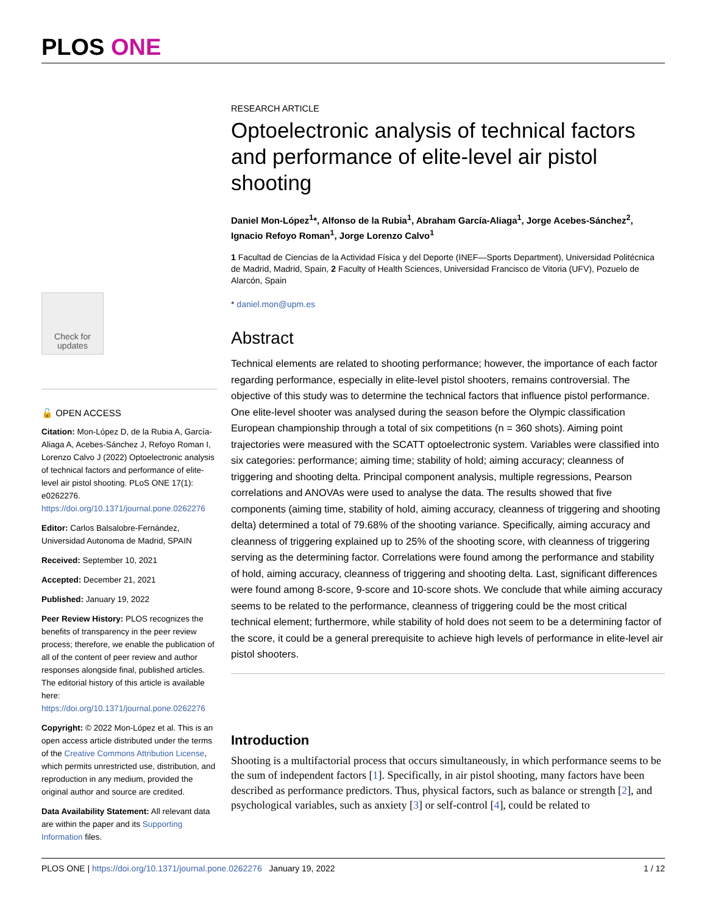PLOS ONE
Check for updates
🔓 OPEN ACCESS
Citation: Mon-López D, de la Rubia A, García-Aliaga A, Acebes-Sánchez J, Refoyo Roman I, Lorenzo Calvo J (2022) Optoelectronic analysis of technical factors and performance of elite-level air pistol shooting. PLoS ONE 17(1): e0262276. https://doi.org/10.1371/journal.pone.0262276
Editor: Carlos Balsalobre-Fernández, Universidad Autonoma de Madrid, SPAIN
Received: September 10, 2021
Accepted: December 21, 2021
Published: January 19, 2022
Peer Review History: PLOS recognizes the benefits of transparency in the peer review process; therefore, we enable the publication of all of the content of peer review and author responses alongside final, published articles. The editorial history of this article is available here: https://doi.org/10.1371/journal.pone.0262276
Copyright: © 2022 Mon-López et al. This is an open access article distributed under the terms of the Creative Commons Attribution License, which permits unrestricted use, distribution, and reproduction in any medium, provided the original author and source are credited.
Data Availability Statement: All relevant data are within the paper and its Supporting Information files.
RESEARCH ARTICLE
Optoelectronic analysis of technical factors and performance of elite-level air pistol shooting
Daniel Mon-López<sup>1</sup>*, Alfonso de la Rubia<sup>1</sup>, Abraham García-Aliaga<sup>1</sup>, Jorge Acebes-Sánchez<sup>2</sup>, Ignacio Refoyo Roman<sup>1</sup>, Jorge Lorenzo Calvo<sup>1</sup>
1 Facultad de Ciencias de la Actividad Física y del Deporte (INEF—Sports Department), Universidad Politécnica de Madrid, Madrid, Spain, 2 Faculty of Health Sciences, Universidad Francisco de Vitoria (UFV), Pozuelo de Alarcón, Spain
* daniel.mon@upm.es
Abstract
Technical elements are related to shooting performance; however, the importance of each factor regarding performance, especially in elite-level pistol shooters, remains controversial. The objective of this study was to determine the technical factors that influence pistol performance. One elite-level shooter was analysed during the season before the Olympic classification European championship through a total of six competitions (n = 360 shots). Aiming point trajectories were measured with the SCATT optoelectronic system. Variables were classified into six categories: performance; aiming time; stability of hold; aiming accuracy; cleanness of triggering and shooting delta. Principal component analysis, multiple regressions, Pearson correlations and ANOVAs were used to analyse the data. The results showed that five components (aiming time, stability of hold, aiming accuracy, cleanness of triggering and shooting delta) determined a total of 79.68% of the shooting variance. Specifically, aiming accuracy and cleanness of triggering explained up to 25% of the shooting score, with cleanness of triggering serving as the determining factor. Correlations were found among the performance and stability of hold, aiming accuracy, cleanness of triggering and shooting delta. Last, significant differences were found among 8-score, 9-score and 10-score shots. We conclude that while aiming accuracy seems to be related to the performance, cleanness of triggering could be the most critical technical element; furthermore, while stability of hold does not seem to be a determining factor of the score, it could be a general prerequisite to achieve high levels of performance in elite-level air pistol shooters.
Introduction
Shooting is a multifactorial process that occurs simultaneously, in which performance seems to be the sum of independent factors [1]. Specifically, in air pistol shooting, many factors have been described as performance predictors. Thus, physical factors, such as balance or strength [2], and psychological variables, such as anxiety [3] or self-control [4], could be related to
PLOS ONE | https://doi.org/10.1371/journal.pone.0262276 January 19, 2022 1 / 12